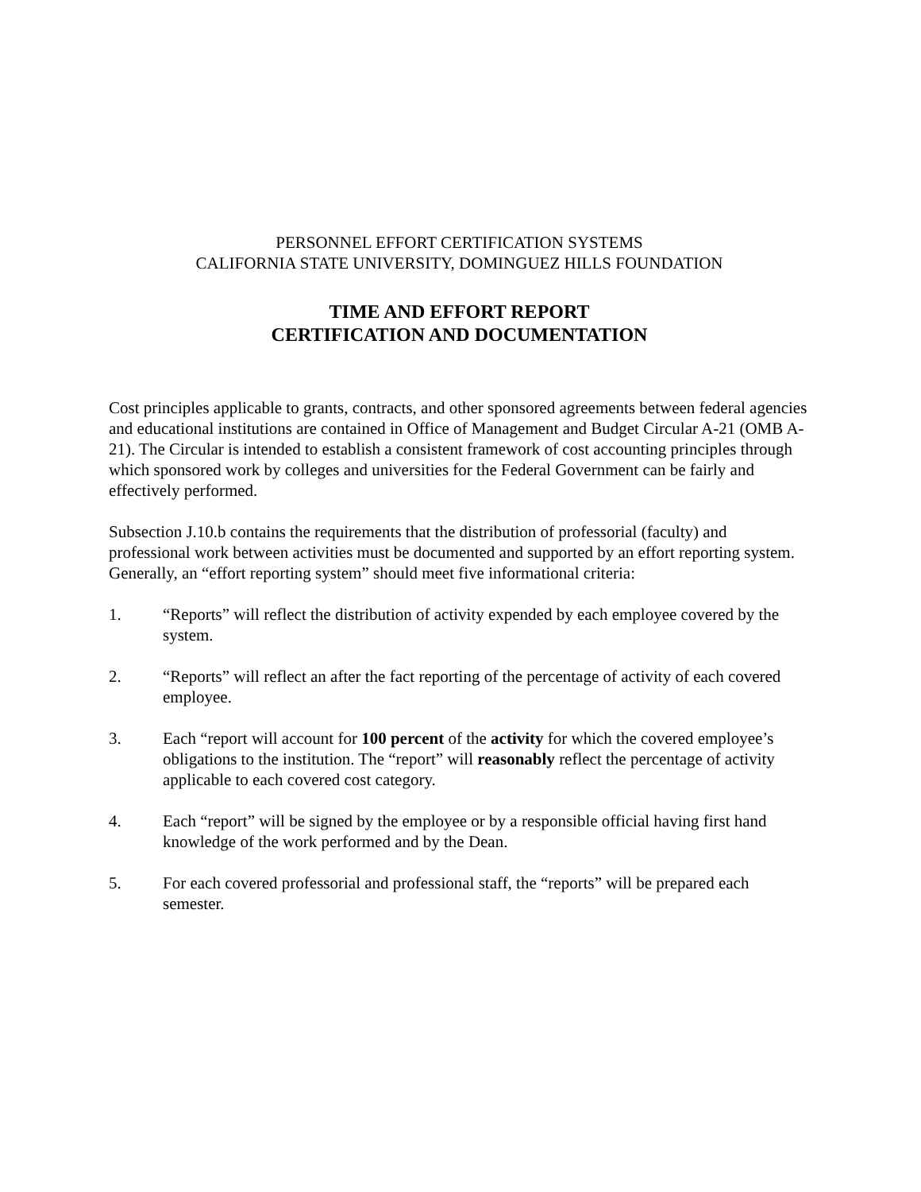PERSONNEL EFFORT CERTIFICATION SYSTEMS
CALIFORNIA STATE UNIVERSITY, DOMINGUEZ HILLS FOUNDATION
TIME AND EFFORT REPORT
CERTIFICATION AND DOCUMENTATION
Cost principles applicable to grants, contracts, and other sponsored agreements between federal agencies and educational institutions are contained in Office of Management and Budget Circular A-21 (OMB A-21). The Circular is intended to establish a consistent framework of cost accounting principles through which sponsored work by colleges and universities for the Federal Government can be fairly and effectively performed.
Subsection J.10.b contains the requirements that the distribution of professorial (faculty) and professional work between activities must be documented and supported by an effort reporting system. Generally, an “effort reporting system” should meet five informational criteria:
1. “Reports” will reflect the distribution of activity expended by each employee covered by the system.
2. “Reports” will reflect an after the fact reporting of the percentage of activity of each covered employee.
3. Each “report will account for 100 percent of the activity for which the covered employee’s obligations to the institution. The “report” will reasonably reflect the percentage of activity applicable to each covered cost category.
4. Each “report” will be signed by the employee or by a responsible official having first hand knowledge of the work performed and by the Dean.
5. For each covered professorial and professional staff, the “reports” will be prepared each semester.